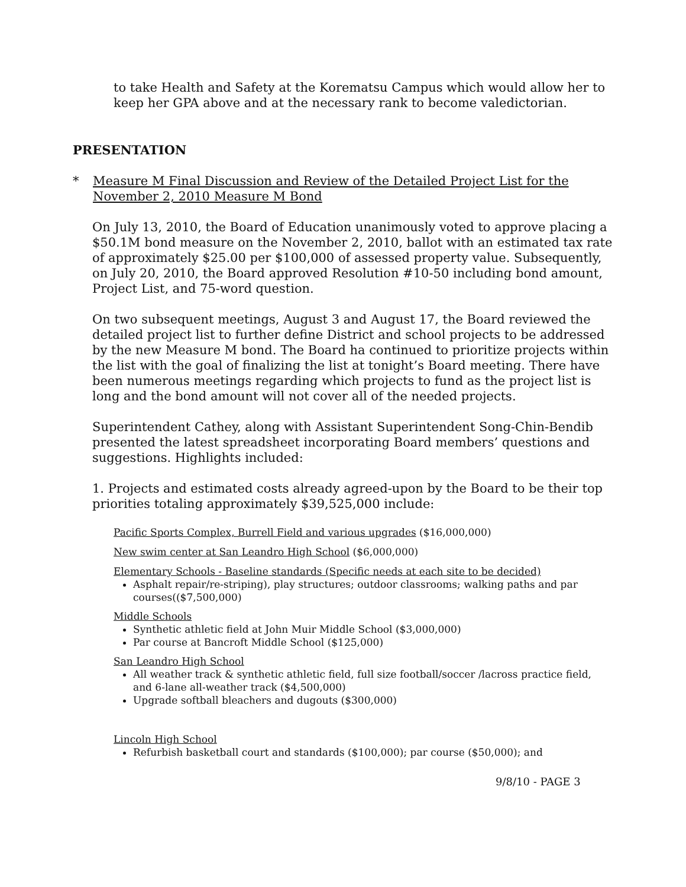to take Health and Safety at the Korematsu Campus which would allow her to keep her GPA above and at the necessary rank to become valedictorian.
PRESENTATION
* Measure M Final Discussion and Review of the Detailed Project List for the November 2, 2010 Measure M Bond
On July 13, 2010, the Board of Education unanimously voted to approve placing a $50.1M bond measure on the November 2, 2010, ballot with an estimated tax rate of approximately $25.00 per $100,000 of assessed property value. Subsequently, on July 20, 2010, the Board approved Resolution #10-50 including bond amount, Project List, and 75-word question.
On two subsequent meetings, August 3 and August 17, the Board reviewed the detailed project list to further define District and school projects to be addressed by the new Measure M bond. The Board ha continued to prioritize projects within the list with the goal of finalizing the list at tonight’s Board meeting. There have been numerous meetings regarding which projects to fund as the project list is long and the bond amount will not cover all of the needed projects.
Superintendent Cathey, along with Assistant Superintendent Song-Chin-Bendib presented the latest spreadsheet incorporating Board members’ questions and suggestions. Highlights included:
1. Projects and estimated costs already agreed-upon by the Board to be their top priorities totaling approximately $39,525,000 include:
Pacific Sports Complex, Burrell Field and various upgrades ($16,000,000)
New swim center at San Leandro High School ($6,000,000)
Elementary Schools - Baseline standards (Specific needs at each site to be decided)
Asphalt repair/re-striping), play structures; outdoor classrooms; walking paths and par courses(($7,500,000)
Middle Schools
Synthetic athletic field at John Muir Middle School ($3,000,000)
Par course at Bancroft Middle School ($125,000)
San Leandro High School
All weather track & synthetic athletic field, full size football/soccer /lacross practice field, and 6-lane all-weather track ($4,500,000)
Upgrade softball bleachers and dugouts ($300,000)
Lincoln High School
Refurbish basketball court and standards ($100,000); par course ($50,000); and
9/8/10 - PAGE 3